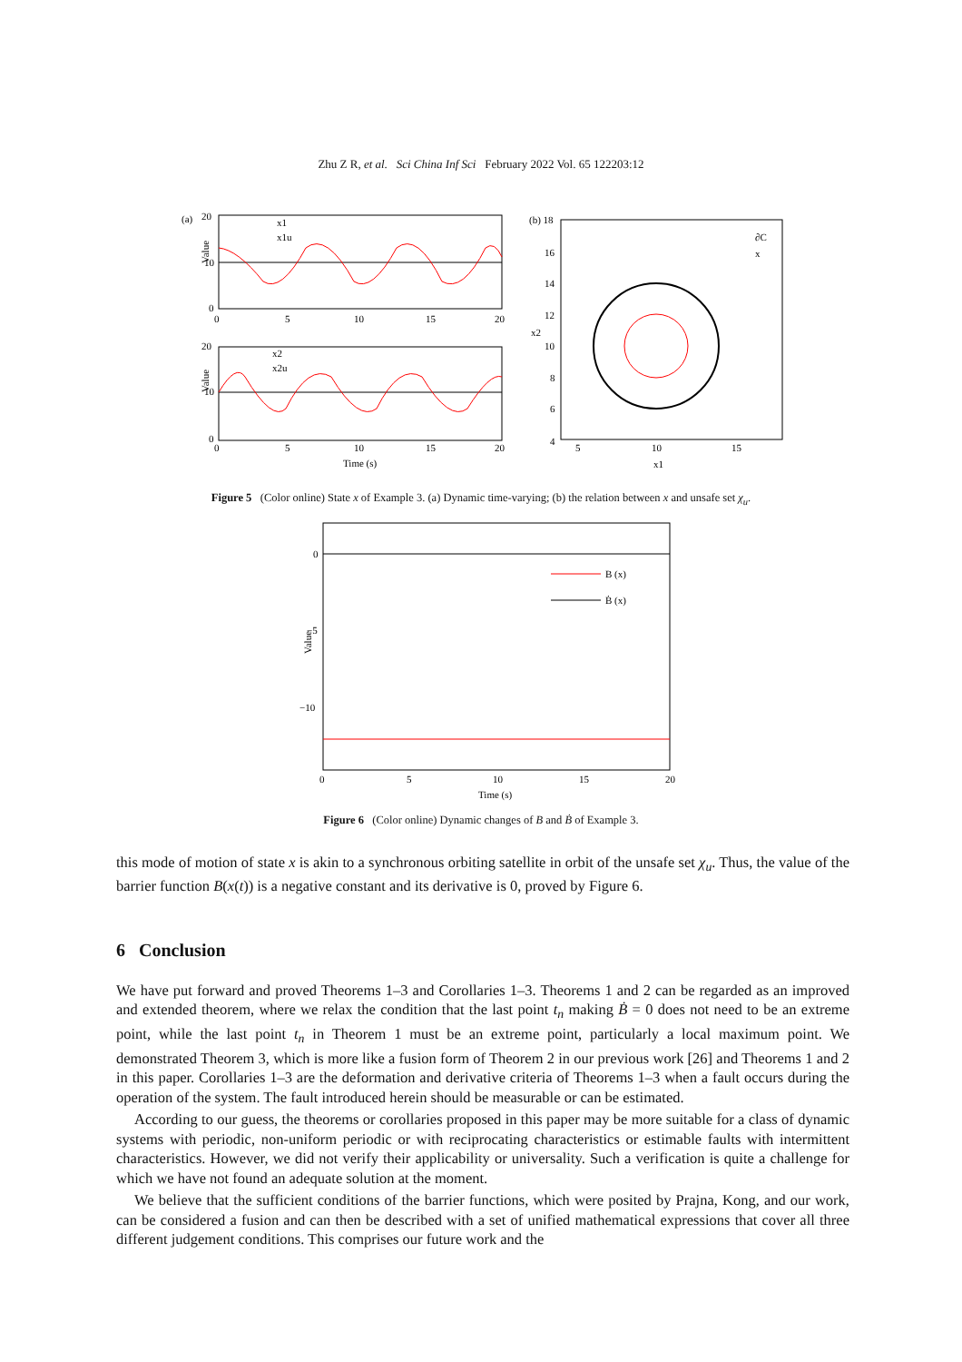Zhu Z R, et al. Sci China Inf Sci February 2022 Vol. 65 122203:12
(a)
20
10
0
0
5
10
15
20
Value
x1
x1u
20
10
0
0
5
10
15
20
Time (s)
Value
x2
x2u
(b) 18
16
14
12
10
8
6
4
5
10
15
x1
x2
∂C
x
Figure 5 (Color online) State x of Example 3. (a) Dynamic time-varying; (b) the relation between x and unsafe set χ<sub>u</sub>.
0
−5
−10
0
5
10
15
20
Time (s)
Value
B (x)
Ḃ (x)
Figure 6 (Color online) Dynamic changes of B and Ḃ of Example 3.
this mode of motion of state x is akin to a synchronous orbiting satellite in orbit of the unsafe set χ<sub>u</sub>. Thus, the value of the barrier function B(x(t)) is a negative constant and its derivative is 0, proved by Figure 6.
6 Conclusion
We have put forward and proved Theorems 1–3 and Corollaries 1–3. Theorems 1 and 2 can be regarded as an improved and extended theorem, where we relax the condition that the last point t<sub>n</sub> making Ḃ = 0 does not need to be an extreme point, while the last point t<sub>n</sub> in Theorem 1 must be an extreme point, particularly a local maximum point. We demonstrated Theorem 3, which is more like a fusion form of Theorem 2 in our previous work [26] and Theorems 1 and 2 in this paper. Corollaries 1–3 are the deformation and derivative criteria of Theorems 1–3 when a fault occurs during the operation of the system. The fault introduced herein should be measurable or can be estimated.
According to our guess, the theorems or corollaries proposed in this paper may be more suitable for a class of dynamic systems with periodic, non-uniform periodic or with reciprocating characteristics or estimable faults with intermittent characteristics. However, we did not verify their applicability or universality. Such a verification is quite a challenge for which we have not found an adequate solution at the moment.
We believe that the sufficient conditions of the barrier functions, which were posited by Prajna, Kong, and our work, can be considered a fusion and can then be described with a set of unified mathematical expressions that cover all three different judgement conditions. This comprises our future work and the